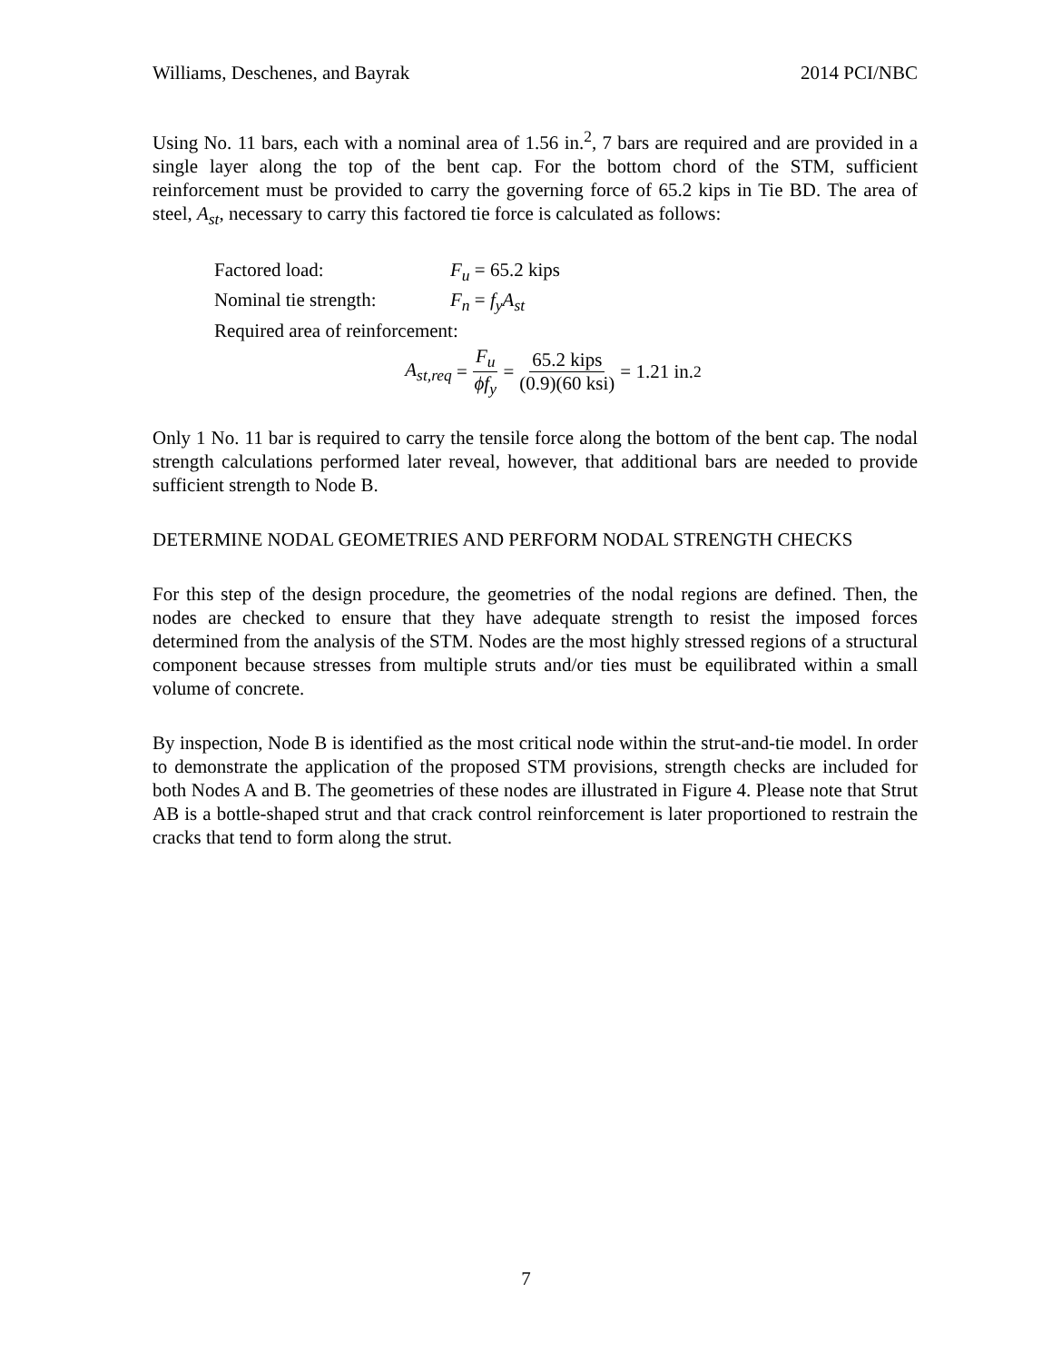Williams, Deschenes, and Bayrak 2014 PCI/NBC
Using No. 11 bars, each with a nominal area of 1.56 in.<sup>2</sup>, 7 bars are required and are provided in a single layer along the top of the bent cap. For the bottom chord of the STM, sufficient reinforcement must be provided to carry the governing force of 65.2 kips in Tie BD. The area of steel, A<sub>st</sub>, necessary to carry this factored tie force is calculated as follows:
Factored load: F<sub>u</sub> = 65.2 kips
Nominal tie strength: F<sub>n</sub> = f<sub>y</sub>A<sub>st</sub>
Required area of reinforcement:
A<sub>st,req</sub> = F<sub>u</sub> ϕf<sub>y</sub> = 65.2 kips (0.9)(60 ksi) = 1.21 in.<sup>2</sup>
Only 1 No. 11 bar is required to carry the tensile force along the bottom of the bent cap. The nodal strength calculations performed later reveal, however, that additional bars are needed to provide sufficient strength to Node B.
DETERMINE NODAL GEOMETRIES AND PERFORM NODAL STRENGTH CHECKS
For this step of the design procedure, the geometries of the nodal regions are defined. Then, the nodes are checked to ensure that they have adequate strength to resist the imposed forces determined from the analysis of the STM. Nodes are the most highly stressed regions of a structural component because stresses from multiple struts and/or ties must be equilibrated within a small volume of concrete.
By inspection, Node B is identified as the most critical node within the strut-and-tie model. In order to demonstrate the application of the proposed STM provisions, strength checks are included for both Nodes A and B. The geometries of these nodes are illustrated in Figure 4. Please note that Strut AB is a bottle-shaped strut and that crack control reinforcement is later proportioned to restrain the cracks that tend to form along the strut.
7